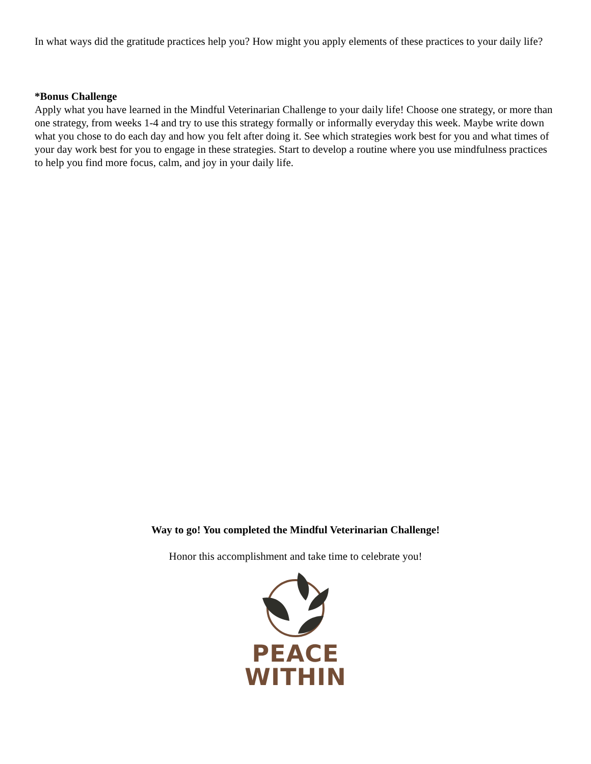In what ways did the gratitude practices help you? How might you apply elements of these practices to your daily life?
*Bonus Challenge
Apply what you have learned in the Mindful Veterinarian Challenge to your daily life! Choose one strategy, or more than one strategy, from weeks 1-4 and try to use this strategy formally or informally everyday this week. Maybe write down what you chose to do each day and how you felt after doing it. See which strategies work best for you and what times of your day work best for you to engage in these strategies. Start to develop a routine where you use mindfulness practices to help you find more focus, calm, and joy in your daily life.
Way to go! You completed the Mindful Veterinarian Challenge!
Honor this accomplishment and take time to celebrate you!
PEACE
WITHIN